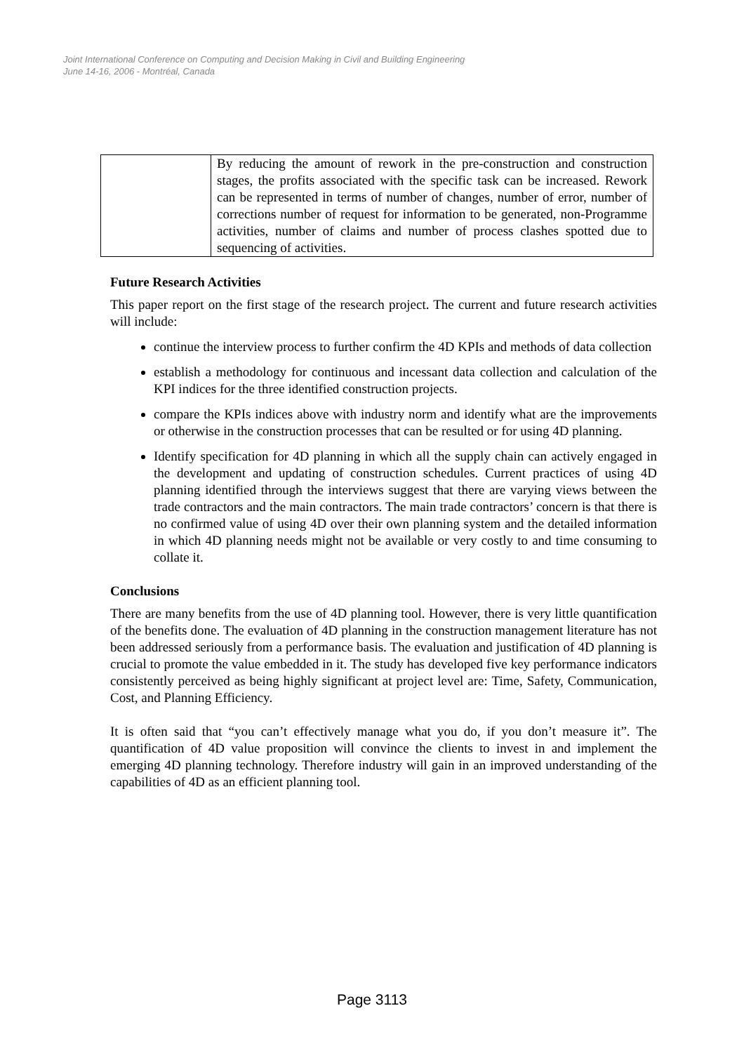Joint International Conference on Computing and Decision Making in Civil and Building Engineering
June 14-16, 2006 - Montréal, Canada
| | By reducing the amount of rework in the pre-construction and construction stages, the profits associated with the specific task can be increased. Rework can be represented in terms of number of changes, number of error, number of corrections number of request for information to be generated, non-Programme activities, number of claims and number of process clashes spotted due to sequencing of activities. |
Future Research Activities
This paper report on the first stage of the research project. The current and future research activities will include:
continue the interview process to further confirm the 4D KPIs and methods of data collection
establish a methodology for continuous and incessant data collection and calculation of the KPI indices for the three identified construction projects.
compare the KPIs indices above with industry norm and identify what are the improvements or otherwise in the construction processes that can be resulted or for using 4D planning.
Identify specification for 4D planning in which all the supply chain can actively engaged in the development and updating of construction schedules. Current practices of using 4D planning identified through the interviews suggest that there are varying views between the trade contractors and the main contractors. The main trade contractors’ concern is that there is no confirmed value of using 4D over their own planning system and the detailed information in which 4D planning needs might not be available or very costly to and time consuming to collate it.
Conclusions
There are many benefits from the use of 4D planning tool. However, there is very little quantification of the benefits done. The evaluation of 4D planning in the construction management literature has not been addressed seriously from a performance basis. The evaluation and justification of 4D planning is crucial to promote the value embedded in it. The study has developed five key performance indicators consistently perceived as being highly significant at project level are: Time, Safety, Communication, Cost, and Planning Efficiency.
It is often said that “you can’t effectively manage what you do, if you don’t measure it”. The quantification of 4D value proposition will convince the clients to invest in and implement the emerging 4D planning technology. Therefore industry will gain in an improved understanding of the capabilities of 4D as an efficient planning tool.
Page 3113